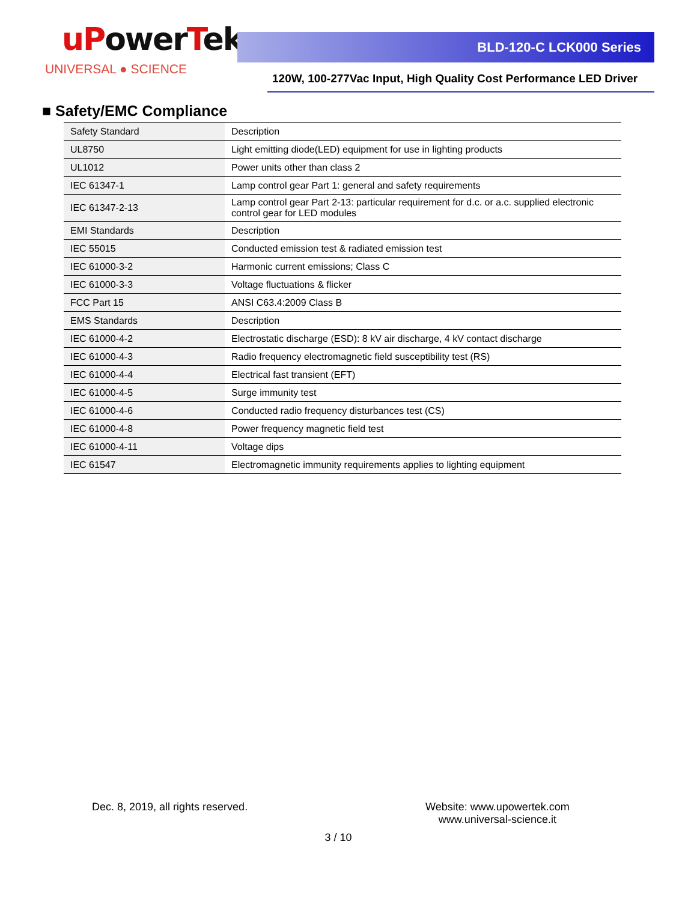uPowerTek
UNIVERSAL ● SCIENCE
BLD-120-C LCK000 Series
120W, 100-277Vac Input, High Quality Cost Performance LED Driver
■ Safety/EMC Compliance
| Safety Standard | Description |
| UL8750 | Light emitting diode(LED) equipment for use in lighting products |
| UL1012 | Power units other than class 2 |
| IEC 61347-1 | Lamp control gear Part 1: general and safety requirements |
| IEC 61347-2-13 | Lamp control gear Part 2-13: particular requirement for d.c. or a.c. supplied electronic control gear for LED modules |
| EMI Standards | Description |
| IEC 55015 | Conducted emission test & radiated emission test |
| IEC 61000-3-2 | Harmonic current emissions; Class C |
| IEC 61000-3-3 | Voltage fluctuations & flicker |
| FCC Part 15 | ANSI C63.4:2009 Class B |
| EMS Standards | Description |
| IEC 61000-4-2 | Electrostatic discharge (ESD): 8 kV air discharge, 4 kV contact discharge |
| IEC 61000-4-3 | Radio frequency electromagnetic field susceptibility test (RS) |
| IEC 61000-4-4 | Electrical fast transient (EFT) |
| IEC 61000-4-5 | Surge immunity test |
| IEC 61000-4-6 | Conducted radio frequency disturbances test (CS) |
| IEC 61000-4-8 | Power frequency magnetic field test |
| IEC 61000-4-11 | Voltage dips |
| IEC 61547 | Electromagnetic immunity requirements applies to lighting equipment |
Dec. 8, 2019, all rights reserved.
Website: www.upowertek.com
www.universal-science.it
3 / 10